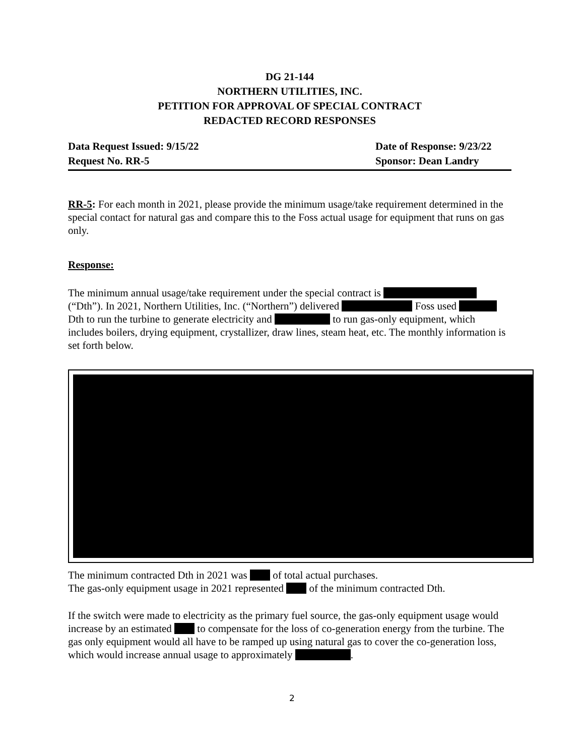DG 21-144
NORTHERN UTILITIES, INC.
PETITION FOR APPROVAL OF SPECIAL CONTRACT
REDACTED RECORD RESPONSES
Data Request Issued: 9/15/22
Request No. RR-5
Date of Response: 9/23/22
Sponsor: Dean Landry
RR-5: For each month in 2021, please provide the minimum usage/take requirement determined in the special contact for natural gas and compare this to the Foss actual usage for equipment that runs on gas only.
Response:
The minimum annual usage/take requirement under the special contract is (“Dth”). In 2021, Northern Utilities, Inc. (“Northern”) delivered Foss used Dth to run the turbine to generate electricity and to run gas-only equipment, which includes boilers, drying equipment, crystallizer, draw lines, steam heat, etc. The monthly information is set forth below.
The minimum contracted Dth in 2021 was of total actual purchases.
The gas-only equipment usage in 2021 represented of the minimum contracted Dth.
If the switch were made to electricity as the primary fuel source, the gas-only equipment usage would increase by an estimated to compensate for the loss of co-generation energy from the turbine. The gas only equipment would all have to be ramped up using natural gas to cover the co-generation loss, which would increase annual usage to approximately .
2